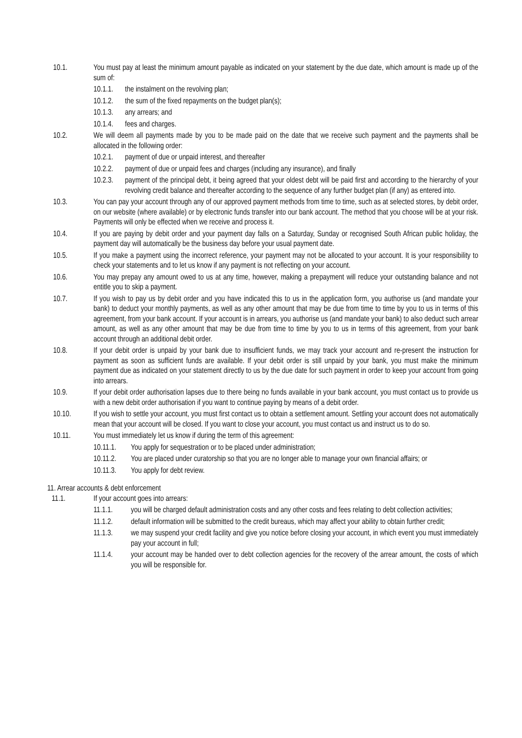10.1. You must pay at least the minimum amount payable as indicated on your statement by the due date, which amount is made up of the sum of:
10.1.1. the instalment on the revolving plan;
10.1.2. the sum of the fixed repayments on the budget plan(s);
10.1.3. any arrears; and
10.1.4. fees and charges.
10.2. We will deem all payments made by you to be made paid on the date that we receive such payment and the payments shall be allocated in the following order:
10.2.1. payment of due or unpaid interest, and thereafter
10.2.2. payment of due or unpaid fees and charges (including any insurance), and finally
10.2.3. payment of the principal debt, it being agreed that your oldest debt will be paid first and according to the hierarchy of your revolving credit balance and thereafter according to the sequence of any further budget plan (if any) as entered into.
10.3. You can pay your account through any of our approved payment methods from time to time, such as at selected stores, by debit order, on our website (where available) or by electronic funds transfer into our bank account. The method that you choose will be at your risk. Payments will only be effected when we receive and process it.
10.4. If you are paying by debit order and your payment day falls on a Saturday, Sunday or recognised South African public holiday, the payment day will automatically be the business day before your usual payment date.
10.5. If you make a payment using the incorrect reference, your payment may not be allocated to your account. It is your responsibility to check your statements and to let us know if any payment is not reflecting on your account.
10.6. You may prepay any amount owed to us at any time, however, making a prepayment will reduce your outstanding balance and not entitle you to skip a payment.
10.7. If you wish to pay us by debit order and you have indicated this to us in the application form, you authorise us (and mandate your bank) to deduct your monthly payments, as well as any other amount that may be due from time to time by you to us in terms of this agreement, from your bank account. If your account is in arrears, you authorise us (and mandate your bank) to also deduct such arrear amount, as well as any other amount that may be due from time to time by you to us in terms of this agreement, from your bank account through an additional debit order.
10.8. If your debit order is unpaid by your bank due to insufficient funds, we may track your account and re-present the instruction for payment as soon as sufficient funds are available. If your debit order is still unpaid by your bank, you must make the minimum payment due as indicated on your statement directly to us by the due date for such payment in order to keep your account from going into arrears.
10.9. If your debit order authorisation lapses due to there being no funds available in your bank account, you must contact us to provide us with a new debit order authorisation if you want to continue paying by means of a debit order.
10.10. If you wish to settle your account, you must first contact us to obtain a settlement amount. Settling your account does not automatically mean that your account will be closed. If you want to close your account, you must contact us and instruct us to do so.
10.11. You must immediately let us know if during the term of this agreement:
10.11.1. You apply for sequestration or to be placed under administration;
10.11.2. You are placed under curatorship so that you are no longer able to manage your own financial affairs; or
10.11.3. You apply for debt review.
11. Arrear accounts & debt enforcement
11.1. If your account goes into arrears:
11.1.1. you will be charged default administration costs and any other costs and fees relating to debt collection activities;
11.1.2. default information will be submitted to the credit bureaus, which may affect your ability to obtain further credit;
11.1.3. we may suspend your credit facility and give you notice before closing your account, in which event you must immediately pay your account in full;
11.1.4. your account may be handed over to debt collection agencies for the recovery of the arrear amount, the costs of which you will be responsible for.